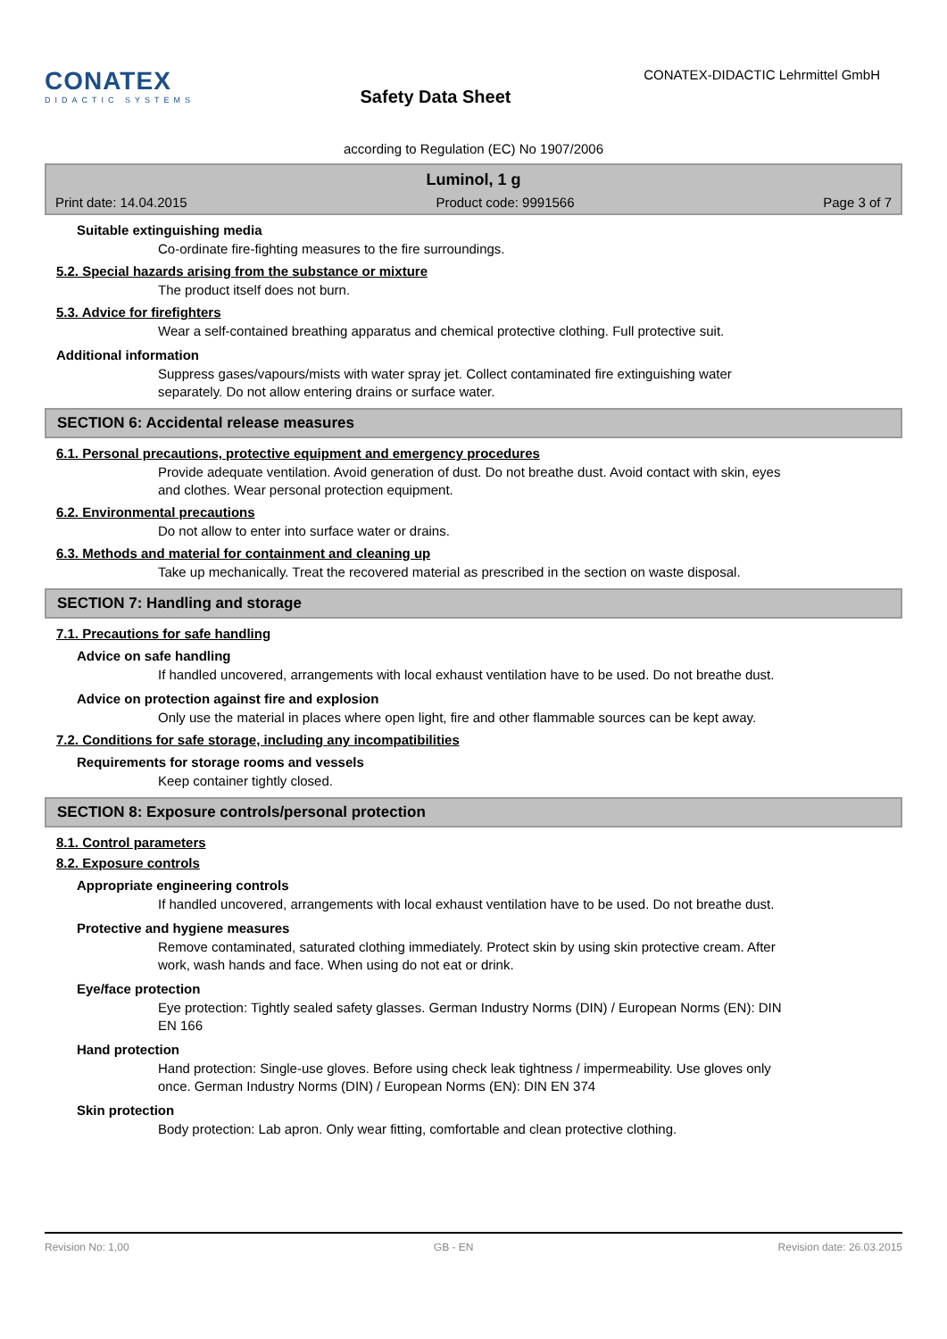CONATEX
DIDACTIC SYSTEMS
Safety Data Sheet
CONATEX-DIDACTIC Lehrmittel GmbH
according to Regulation (EC) No 1907/2006
Luminol, 1 g
Print date: 14.04.2015 Product code: 9991566 Page 3 of 7
Suitable extinguishing media
Co-ordinate fire-fighting measures to the fire surroundings.
5.2. Special hazards arising from the substance or mixture
The product itself does not burn.
5.3. Advice for firefighters
Wear a self-contained breathing apparatus and chemical protective clothing. Full protective suit.
Additional information
Suppress gases/vapours/mists with water spray jet. Collect contaminated fire extinguishing water separately. Do not allow entering drains or surface water.
SECTION 6: Accidental release measures
6.1. Personal precautions, protective equipment and emergency procedures
Provide adequate ventilation. Avoid generation of dust. Do not breathe dust. Avoid contact with skin, eyes and clothes. Wear personal protection equipment.
6.2. Environmental precautions
Do not allow to enter into surface water or drains.
6.3. Methods and material for containment and cleaning up
Take up mechanically. Treat the recovered material as prescribed in the section on waste disposal.
SECTION 7: Handling and storage
7.1. Precautions for safe handling
Advice on safe handling
If handled uncovered, arrangements with local exhaust ventilation have to be used. Do not breathe dust.
Advice on protection against fire and explosion
Only use the material in places where open light, fire and other flammable sources can be kept away.
7.2. Conditions for safe storage, including any incompatibilities
Requirements for storage rooms and vessels
Keep container tightly closed.
SECTION 8: Exposure controls/personal protection
8.1. Control parameters
8.2. Exposure controls
Appropriate engineering controls
If handled uncovered, arrangements with local exhaust ventilation have to be used. Do not breathe dust.
Protective and hygiene measures
Remove contaminated, saturated clothing immediately. Protect skin by using skin protective cream. After work, wash hands and face. When using do not eat or drink.
Eye/face protection
Eye protection: Tightly sealed safety glasses. German Industry Norms (DIN) / European Norms (EN): DIN EN 166
Hand protection
Hand protection: Single-use gloves. Before using check leak tightness / impermeability. Use gloves only once. German Industry Norms (DIN) / European Norms (EN): DIN EN 374
Skin protection
Body protection: Lab apron. Only wear fitting, comfortable and clean protective clothing.
Revision No: 1,00 GB - EN Revision date: 26.03.2015